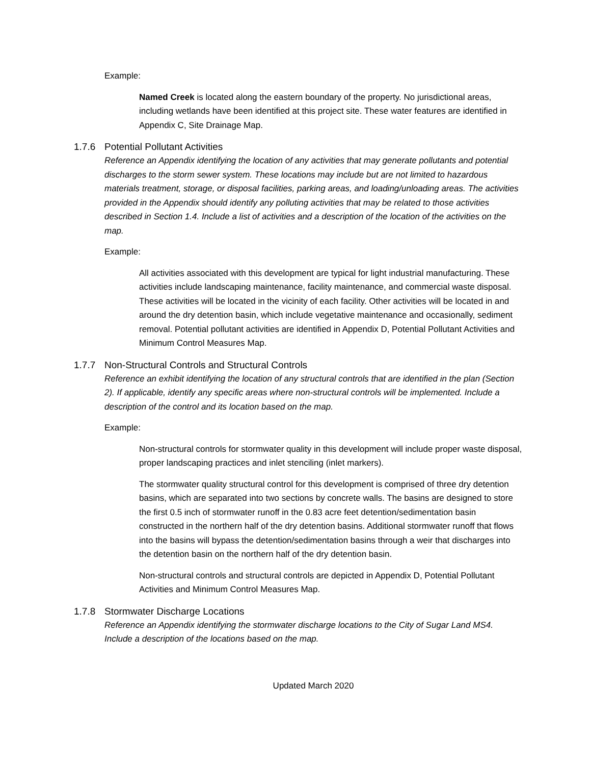Example:
Named Creek is located along the eastern boundary of the property. No jurisdictional areas, including wetlands have been identified at this project site. These water features are identified in Appendix C, Site Drainage Map.
1.7.6 Potential Pollutant Activities
Reference an Appendix identifying the location of any activities that may generate pollutants and potential discharges to the storm sewer system. These locations may include but are not limited to hazardous materials treatment, storage, or disposal facilities, parking areas, and loading/unloading areas. The activities provided in the Appendix should identify any polluting activities that may be related to those activities described in Section 1.4. Include a list of activities and a description of the location of the activities on the map.
Example:
All activities associated with this development are typical for light industrial manufacturing. These activities include landscaping maintenance, facility maintenance, and commercial waste disposal. These activities will be located in the vicinity of each facility. Other activities will be located in and around the dry detention basin, which include vegetative maintenance and occasionally, sediment removal. Potential pollutant activities are identified in Appendix D, Potential Pollutant Activities and Minimum Control Measures Map.
1.7.7 Non-Structural Controls and Structural Controls
Reference an exhibit identifying the location of any structural controls that are identified in the plan (Section 2). If applicable, identify any specific areas where non-structural controls will be implemented. Include a description of the control and its location based on the map.
Example:
Non-structural controls for stormwater quality in this development will include proper waste disposal, proper landscaping practices and inlet stenciling (inlet markers).
The stormwater quality structural control for this development is comprised of three dry detention basins, which are separated into two sections by concrete walls. The basins are designed to store the first 0.5 inch of stormwater runoff in the 0.83 acre feet detention/sedimentation basin constructed in the northern half of the dry detention basins. Additional stormwater runoff that flows into the basins will bypass the detention/sedimentation basins through a weir that discharges into the detention basin on the northern half of the dry detention basin.
Non-structural controls and structural controls are depicted in Appendix D, Potential Pollutant Activities and Minimum Control Measures Map.
1.7.8 Stormwater Discharge Locations
Reference an Appendix identifying the stormwater discharge locations to the City of Sugar Land MS4. Include a description of the locations based on the map.
Updated March 2020